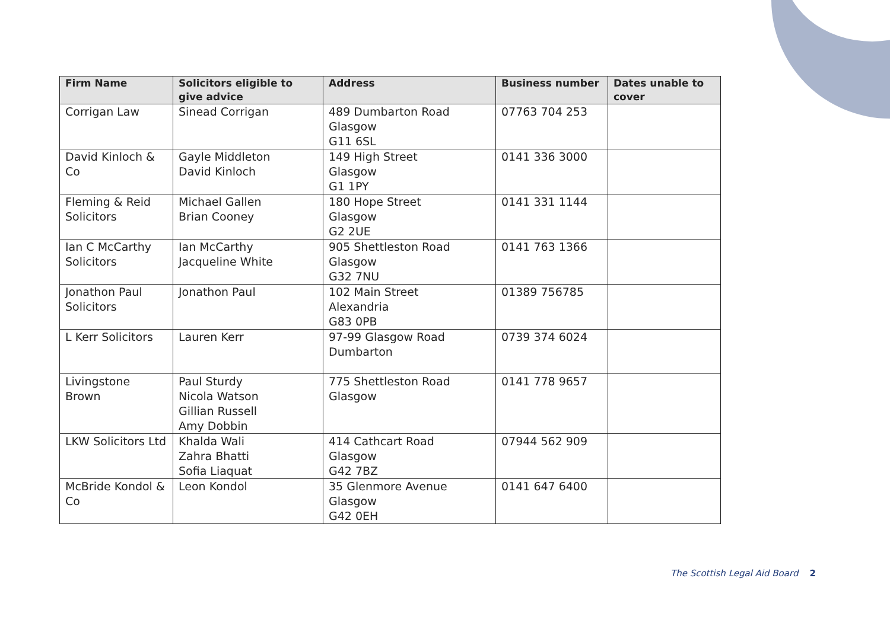| Firm Name | Solicitors eligible to give advice | Address | Business number | Dates unable to cover |
| --- | --- | --- | --- | --- |
| Corrigan Law | Sinead Corrigan | 489 Dumbarton Road Glasgow G11 6SL | 07763 704 253 | |
| David Kinloch & Co | Gayle Middleton David Kinloch | 149 High Street Glasgow G1 1PY | 0141 336 3000 | |
| Fleming & Reid Solicitors | Michael Gallen Brian Cooney | 180 Hope Street Glasgow G2 2UE | 0141 331 1144 | |
| Ian C McCarthy Solicitors | Ian McCarthy Jacqueline White | 905 Shettleston Road Glasgow G32 7NU | 0141 763 1366 | |
| Jonathon Paul Solicitors | Jonathon Paul | 102 Main Street Alexandria G83 0PB | 01389 756785 | |
| L Kerr Solicitors | Lauren Kerr | 97-99 Glasgow Road Dumbarton | 0739 374 6024 | |
| Livingstone Brown | Paul Sturdy Nicola Watson Gillian Russell Amy Dobbin | 775 Shettleston Road Glasgow | 0141 778 9657 | |
| LKW Solicitors Ltd | Khalda Wali Zahra Bhatti Sofia Liaquat | 414 Cathcart Road Glasgow G42 7BZ | 07944 562 909 | |
| McBride Kondol & Co | Leon Kondol | 35 Glenmore Avenue Glasgow G42 0EH | 0141 647 6400 | |
The Scottish Legal Aid Board 2